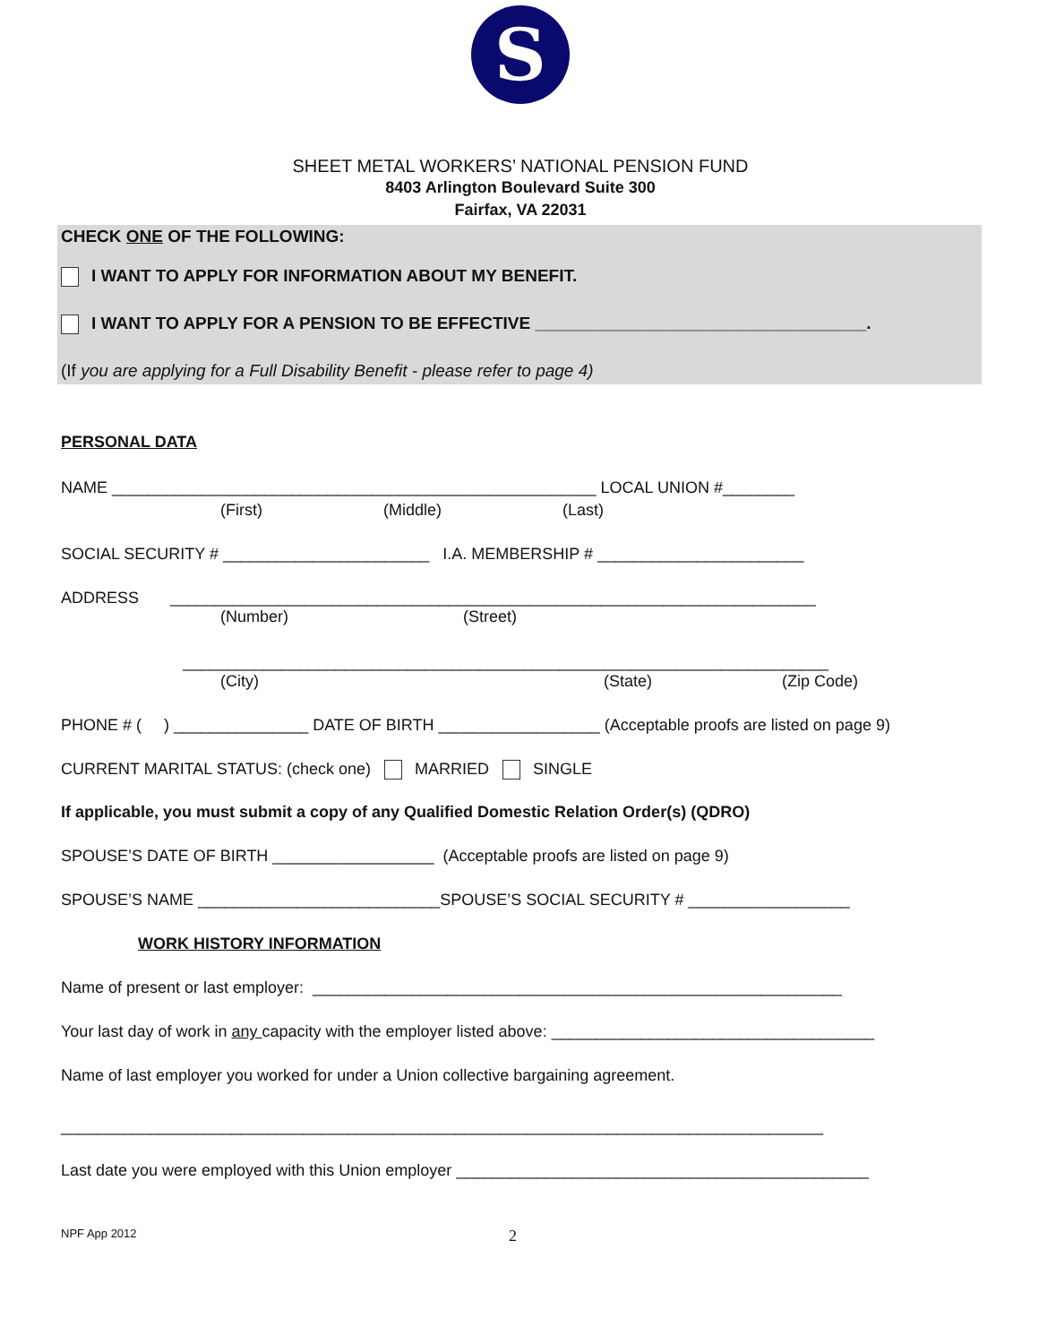S
SHEET METAL WORKERS’ NATIONAL PENSION FUND
8403 Arlington Boulevard Suite 300
Fairfax, VA 22031
CHECK ONE OF THE FOLLOWING:
I WANT TO APPLY FOR INFORMATION ABOUT MY BENEFIT.
I WANT TO APPLY FOR A PENSION TO BE EFFECTIVE ___________________________________.
(If you are applying for a Full Disability Benefit - please refer to page 4)
PERSONAL DATA
NAME ______________________________________________________ LOCAL UNION #________
(First) (Middle) (Last)
SOCIAL SECURITY # _______________________ I.A. MEMBERSHIP # _______________________
ADDRESS ________________________________________________________________________
(Number) (Street)
________________________________________________________________________
(City) (State) (Zip Code)
PHONE # ( ) _______________ DATE OF BIRTH __________________ (Acceptable proofs are listed on page 9)
CURRENT MARITAL STATUS: (check one) MARRIED SINGLE
If applicable, you must submit a copy of any Qualified Domestic Relation Order(s) (QDRO)
SPOUSE’S DATE OF BIRTH __________________ (Acceptable proofs are listed on page 9)
SPOUSE’S NAME ___________________________SPOUSE’S SOCIAL SECURITY # __________________
WORK HISTORY INFORMATION
Name of present or last employer: ___________________________________________________________
Your last day of work in any capacity with the employer listed above: ____________________________________
Name of last employer you worked for under a Union collective bargaining agreement.
_____________________________________________________________________________________
Last date you were employed with this Union employer ______________________________________________
NPF App 2012 2